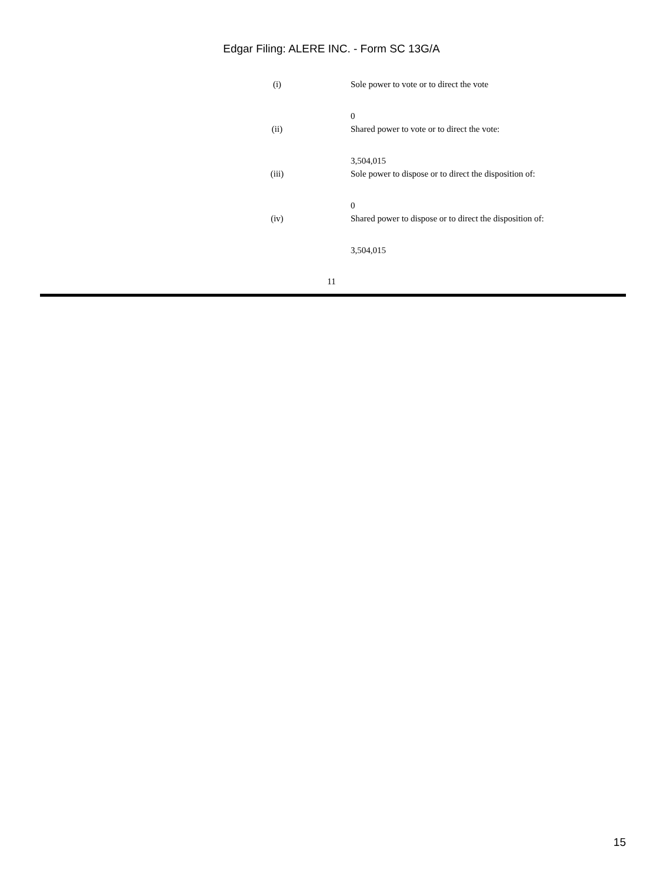Edgar Filing: ALERE INC. - Form SC 13G/A
(i) Sole power to vote or to direct the vote
0
(ii) Shared power to vote or to direct the vote:
3,504,015
(iii) Sole power to dispose or to direct the disposition of:
0
(iv) Shared power to dispose or to direct the disposition of:
3,504,015
11
15